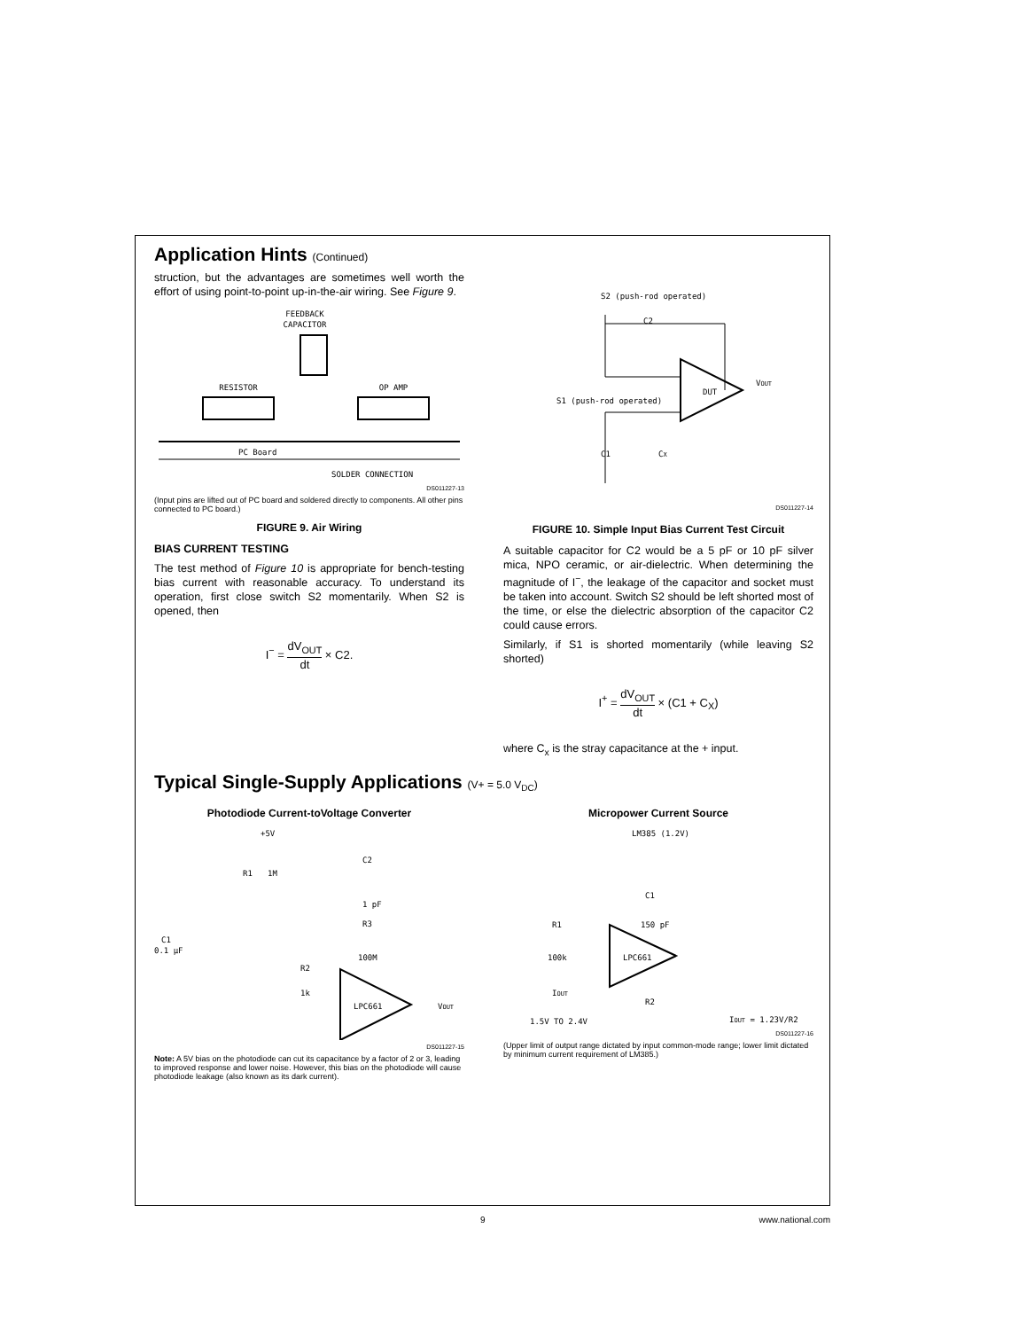Application Hints (Continued)
struction, but the advantages are sometimes well worth the effort of using point-to-point up-in-the-air wiring. See Figure 9.
FEEDBACK
CAPACITOR
RESISTOR
OP AMP
PC Board
SOLDER CONNECTION
DS011227-13
(Input pins are lifted out of PC board and soldered directly to components. All other pins connected to PC board.)
FIGURE 9. Air Wiring
BIAS CURRENT TESTING
The test method of Figure 10 is appropriate for bench-testing bias current with reasonable accuracy. To understand its operation, first close switch S2 momentarily. When S2 is opened, then
I<sup>−</sup> = dV<sub>OUT</sub> dt × C2.
S2 (push-rod operated)
C2
DUT
VOUT
S1 (push-rod operated)
C1
CX
DS011227-14
FIGURE 10. Simple Input Bias Current Test Circuit
A suitable capacitor for C2 would be a 5 pF or 10 pF silver mica, NPO ceramic, or air-dielectric. When determining the magnitude of I<sup>−</sup>, the leakage of the capacitor and socket must be taken into account. Switch S2 should be left shorted most of the time, or else the dielectric absorption of the capacitor C2 could cause errors.
Similarly, if S1 is shorted momentarily (while leaving S2 shorted)
I<sup>+</sup> = dV<sub>OUT</sub> dt × (C1 + C<sub>X</sub>)
where C<sub>x</sub> is the stray capacitance at the + input.
Typical Single-Supply Applications (V+ = 5.0 V<sub>DC</sub>)
Photodiode Current-toVoltage Converter
+5V
R1
1M
C2
1 pF
R3
100M
C1
0.1 μF
R2
1k
LPC661
VOUT
DS011227-15
Note: A 5V bias on the photodiode can cut its capacitance by a factor of 2 or 3, leading to improved response and lower noise. However, this bias on the photodiode will cause photodiode leakage (also known as its dark current).
Micropower Current Source
LM385 (1.2V)
C1
150 pF
R1
100k
LPC661
IOUT
R2
1.5V TO 2.4V
IOUT = 1.23V/R2
DS011227-16
(Upper limit of output range dictated by input common-mode range; lower limit dictated by minimum current requirement of LM385.)
9 www.national.com